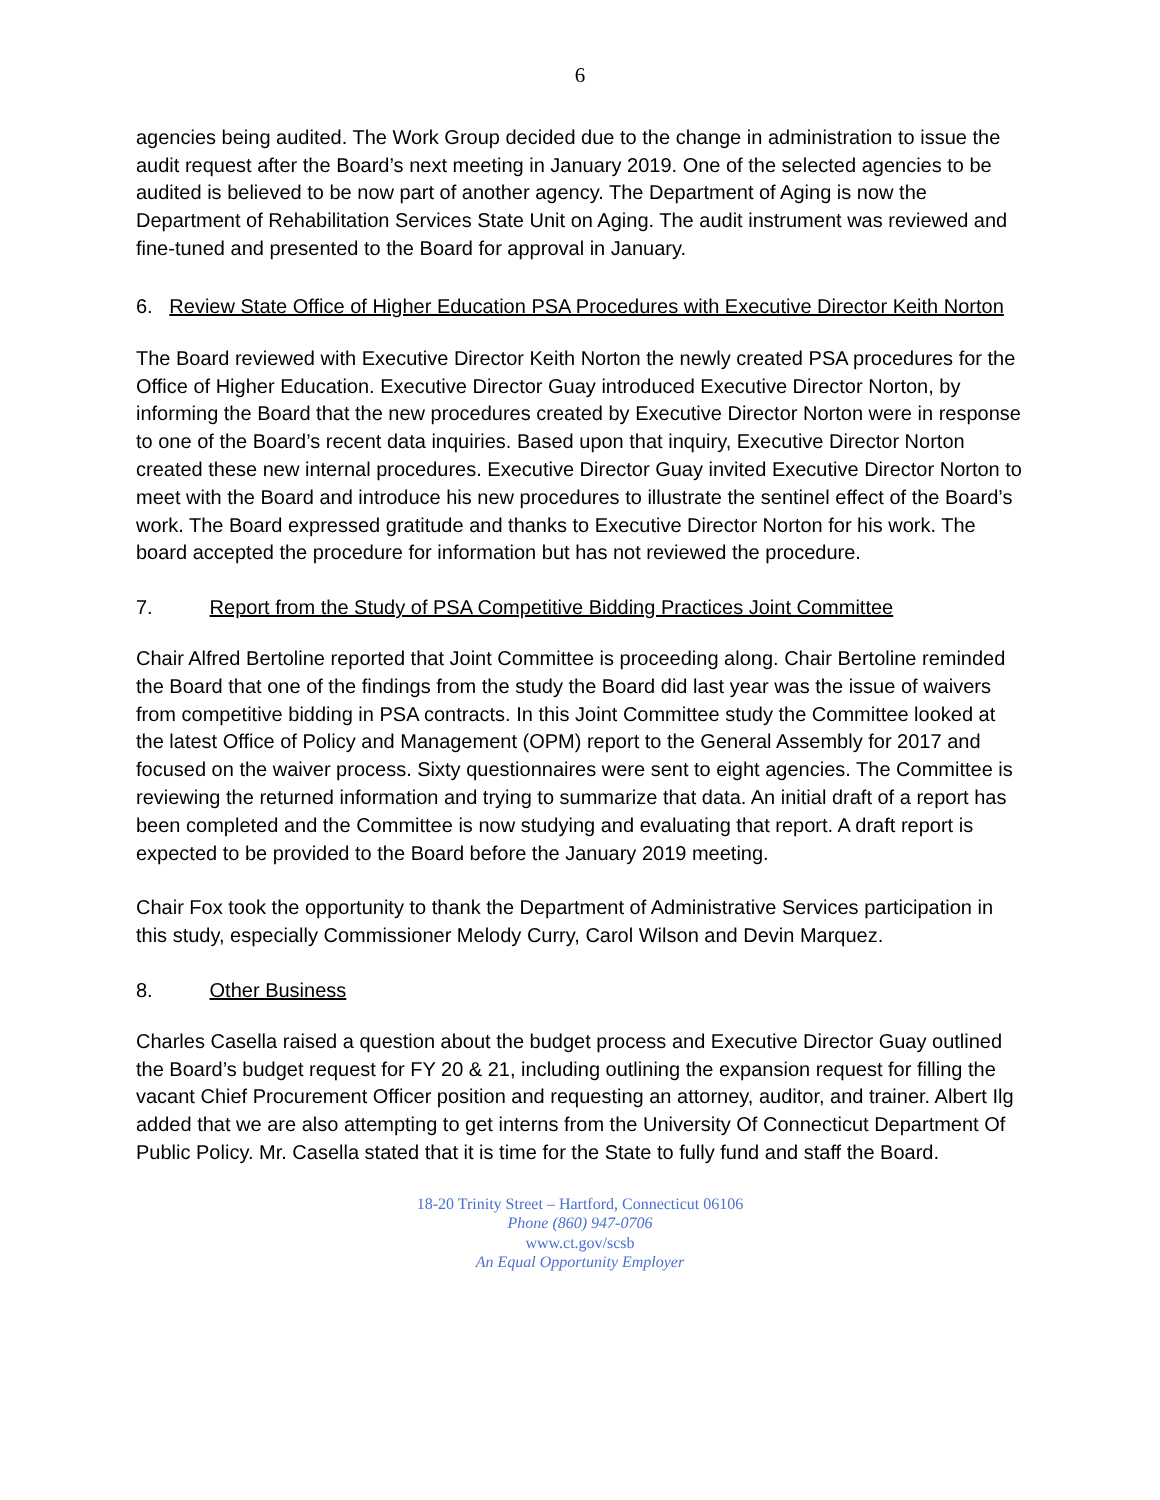6
agencies being audited. The Work Group decided due to the change in administration to issue the audit request after the Board’s next meeting in January 2019. One of the selected agencies to be audited is believed to be now part of another agency. The Department of Aging is now the Department of Rehabilitation Services State Unit on Aging. The audit instrument was reviewed and fine-tuned and presented to the Board for approval in January.
6. Review State Office of Higher Education PSA Procedures with Executive Director Keith Norton
The Board reviewed with Executive Director Keith Norton the newly created PSA procedures for the Office of Higher Education. Executive Director Guay introduced Executive Director Norton, by informing the Board that the new procedures created by Executive Director Norton were in response to one of the Board’s recent data inquiries. Based upon that inquiry, Executive Director Norton created these new internal procedures. Executive Director Guay invited Executive Director Norton to meet with the Board and introduce his new procedures to illustrate the sentinel effect of the Board’s work. The Board expressed gratitude and thanks to Executive Director Norton for his work. The board accepted the procedure for information but has not reviewed the procedure.
7. Report from the Study of PSA Competitive Bidding Practices Joint Committee
Chair Alfred Bertoline reported that Joint Committee is proceeding along. Chair Bertoline reminded the Board that one of the findings from the study the Board did last year was the issue of waivers from competitive bidding in PSA contracts. In this Joint Committee study the Committee looked at the latest Office of Policy and Management (OPM) report to the General Assembly for 2017 and focused on the waiver process. Sixty questionnaires were sent to eight agencies. The Committee is reviewing the returned information and trying to summarize that data. An initial draft of a report has been completed and the Committee is now studying and evaluating that report. A draft report is expected to be provided to the Board before the January 2019 meeting.
Chair Fox took the opportunity to thank the Department of Administrative Services participation in this study, especially Commissioner Melody Curry, Carol Wilson and Devin Marquez.
8. Other Business
Charles Casella raised a question about the budget process and Executive Director Guay outlined the Board’s budget request for FY 20 & 21, including outlining the expansion request for filling the vacant Chief Procurement Officer position and requesting an attorney, auditor, and trainer. Albert Ilg added that we are also attempting to get interns from the University Of Connecticut Department Of Public Policy. Mr. Casella stated that it is time for the State to fully fund and staff the Board.
18-20 Trinity Street – Hartford, Connecticut 06106
Phone (860) 947-0706
www.ct.gov/scsb
An Equal Opportunity Employer